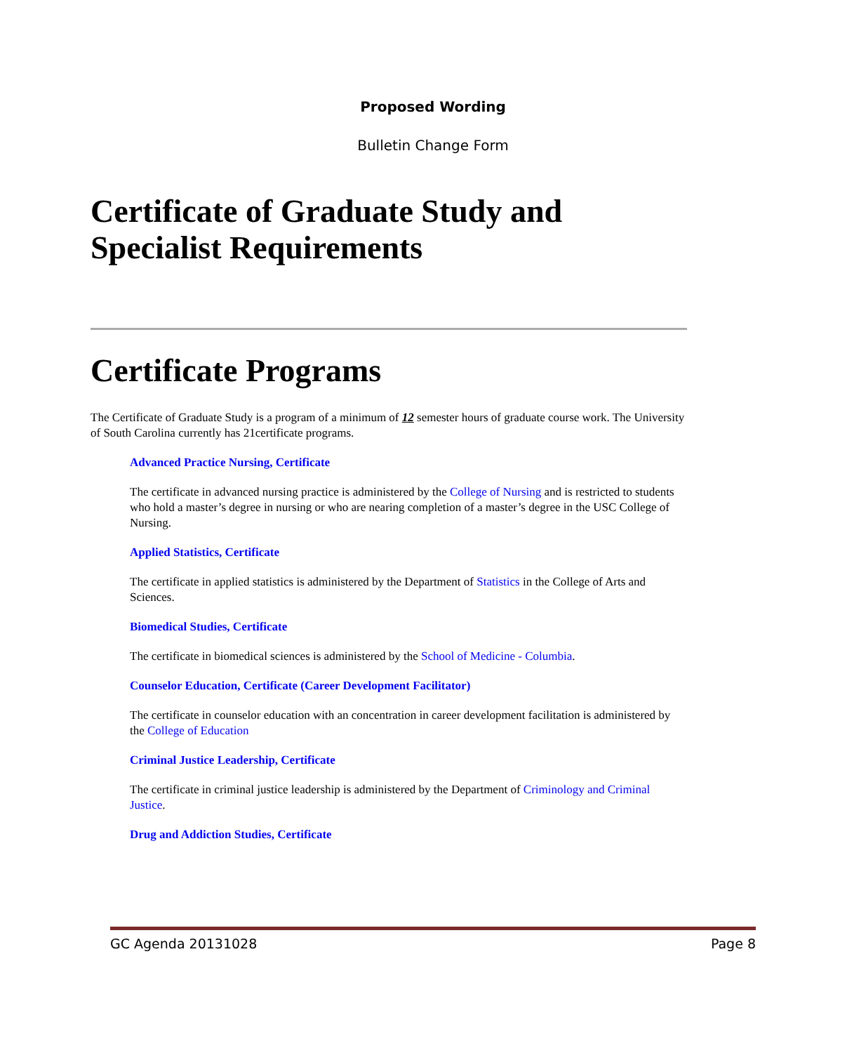Proposed Wording
Bulletin Change Form
Certificate of Graduate Study and Specialist Requirements
Certificate Programs
The Certificate of Graduate Study is a program of a minimum of 12 semester hours of graduate course work. The University of South Carolina currently has 21certificate programs.
Advanced Practice Nursing, Certificate
The certificate in advanced nursing practice is administered by the College of Nursing and is restricted to students who hold a master’s degree in nursing or who are nearing completion of a master’s degree in the USC College of Nursing.
Applied Statistics, Certificate
The certificate in applied statistics is administered by the Department of Statistics in the College of Arts and Sciences.
Biomedical Studies, Certificate
The certificate in biomedical sciences is administered by the School of Medicine - Columbia.
Counselor Education, Certificate (Career Development Facilitator)
The certificate in counselor education with an concentration in career development facilitation is administered by the College of Education
Criminal Justice Leadership, Certificate
The certificate in criminal justice leadership is administered by the Department of Criminology and Criminal Justice.
Drug and Addiction Studies, Certificate
GC Agenda 20131028 Page 8